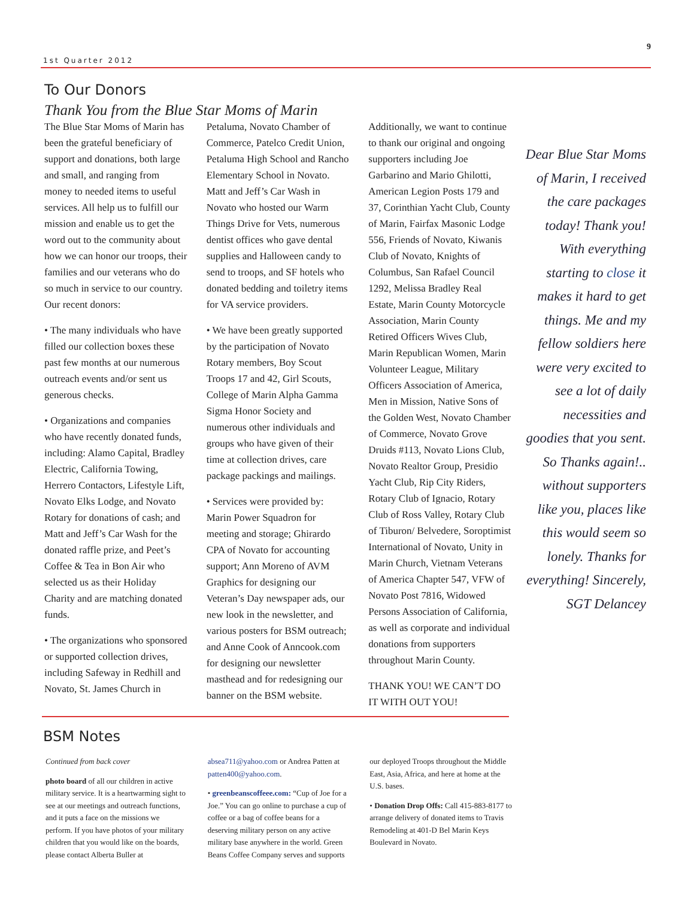1st Quarter 2012 9
To Our Donors
Thank You from the Blue Star Moms of Marin
The Blue Star Moms of Marin has been the grateful beneficiary of support and donations, both large and small, and ranging from money to needed items to useful services. All help us to fulfill our mission and enable us to get the word out to the community about how we can honor our troops, their families and our veterans who do so much in service to our country. Our recent donors:
• The many individuals who have filled our collection boxes these past few months at our numerous outreach events and/or sent us generous checks.
• Organizations and companies who have recently donated funds, including: Alamo Capital, Bradley Electric, California Towing, Herrero Contactors, Lifestyle Lift, Novato Elks Lodge, and Novato Rotary for donations of cash; and Matt and Jeff’s Car Wash for the donated raffle prize, and Peet’s Coffee & Tea in Bon Air who selected us as their Holiday Charity and are matching donated funds.
• The organizations who sponsor­ed or supported collection drives, including Safeway in Redhill and Novato, St. James Church in Petaluma, Novato Chamber of Commerce, Patelco Credit Union, Petaluma High School and Rancho Elementary School in Novato. Matt and Jeff’s Car Wash in Novato who hosted our Warm Things Drive for Vets, numerous dentist offices who gave dental supplies and Halloween candy to send to troops, and SF hotels who donated bedding and toiletry items for VA service providers.
• We have been greatly supported by the participation of Novato Rotary members, Boy Scout Troops 17 and 42, Girl Scouts, College of Marin Alpha Gamma Sigma Honor Society and numerous other individuals and groups who have given of their time at collection drives, care package packings and mailings.
• Services were provided by: Marin Power Squadron for meeting and storage; Ghirardo CPA of Novato for accounting support; Ann Moreno of AVM Graphics for designing our Veteran’s Day newspaper ads, our new look in the newsletter, and various posters for BSM outreach; and Anne Cook of Anncook.com for designing our newsletter masthead and for redesigning our banner on the BSM website.
Additionally, we want to continue to thank our original and ongoing supporters including Joe Garbarino and Mario Ghilotti, American Legion Posts 179 and 37, Corinthian Yacht Club, County of Marin, Fairfax Masonic Lodge 556, Friends of Novato, Kiwanis Club of Novato, Knights of Columbus, San Rafael Council 1292, Melissa Bradley Real Estate, Marin County Motorcycle Association, Marin County Retired Officers Wives Club, Marin Republican Women, Marin Volunteer League, Military Officers Association of America, Men in Mission, Native Sons of the Golden West, Novato Chamber of Commerce, Novato Grove Druids #113, Novato Lions Club, Novato Realtor Group, Presidio Yacht Club, Rip City Riders, Rotary Club of Ignacio, Rotary Club of Ross Valley, Rotary Club of Tiburon/ Belvedere, Soroptimist International of Novato, Unity in Marin Church, Vietnam Veterans of America Chapter 547, VFW of Novato Post 7816, Widowed Persons Association of California, as well as corporate and individual donations from supporters throughout Marin County.
THANK YOU! WE CAN’T DO IT WITH OUT YOU!
Dear Blue Star Moms of Marin, I received the care packages today! Thank you! With everything starting to close it makes it hard to get things. Me and my fellow soldiers here were very excited to see a lot of daily necessities and goodies that you sent. So Thanks again!.. without supporters like you, places like this would seem so lonely. Thanks for everything! Sincerely, SGT Delancey
BSM Notes
Continued from back cover
photo board of all our children in active military service. It is a heartwarming sight to see at our meetings and outreach func­tions, and it puts a face on the missions we perform. If you have photos of your mili­tary children that you would like on the boards, please contact Alberta Buller at absea711@yahoo.com or Andrea Patten at patten400@yahoo.com.
• greenbeanscoffeee.com: “Cup of Joe for a Joe.” You can go online to purchase a cup of coffee or a bag of coffee beans for a deserving military person on any active military base anywhere in the world. Green Beans Coffee Company serves and supports our deployed Troops throughout the Mid­dle East, Asia, Africa, and here at home at the U.S. bases.
• Donation Drop Offs: Call 415-883-8177 to arrange delivery of do­nated items to Travis Remodeling at 401-D Bel Marin Keys Boulevard in Novato.